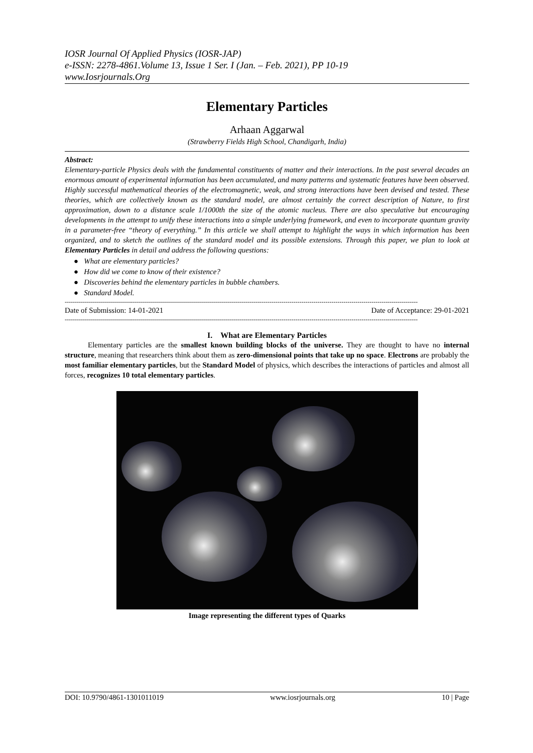IOSR Journal Of Applied Physics (IOSR-JAP)
e-ISSN: 2278-4861.Volume 13, Issue 1 Ser. I (Jan. – Feb. 2021), PP 10-19
www.Iosrjournals.Org
Elementary Particles
Arhaan Aggarwal
(Strawberry Fields High School, Chandigarh, India)
Abstract:
Elementary-particle Physics deals with the fundamental constituents of matter and their interactions. In the past several decades an enormous amount of experimental information has been accumulated, and many patterns and systematic features have been observed. Highly successful mathematical theories of the electromagnetic, weak, and strong interactions have been devised and tested. These theories, which are collectively known as the standard model, are almost certainly the correct description of Nature, to first approximation, down to a distance scale 1/1000th the size of the atomic nucleus. There are also speculative but encouraging developments in the attempt to unify these interactions into a simple underlying framework, and even to incorporate quantum gravity in a parameter-free “theory of everything.” In this article we shall attempt to highlight the ways in which information has been organized, and to sketch the outlines of the standard model and its possible extensions. Through this paper, we plan to look at Elementary Particles in detail and address the following questions:
● What are elementary particles?
● How did we come to know of their existence?
● Discoveries behind the elementary particles in bubble chambers.
● Standard Model.
--------------------------------------------------------------------------------------------------------------------------------------------------------------------------------
Date of Submission: 14-01-2021 Date of Acceptance: 29-01-2021
--------------------------------------------------------------------------------------------------------------------------------------------------------------------------------
I. What are Elementary Particles
Elementary particles are the smallest known building blocks of the universe. They are thought to have no internal structure, meaning that researchers think about them as zero-dimensional points that take up no space. Electrons are probably the most familiar elementary particles, but the Standard Model of physics, which describes the interactions of particles and almost all forces, recognizes 10 total elementary particles.
Image representing the different types of Quarks
DOI: 10.9790/4861-1301011019 www.iosrjournals.org 10 | Page